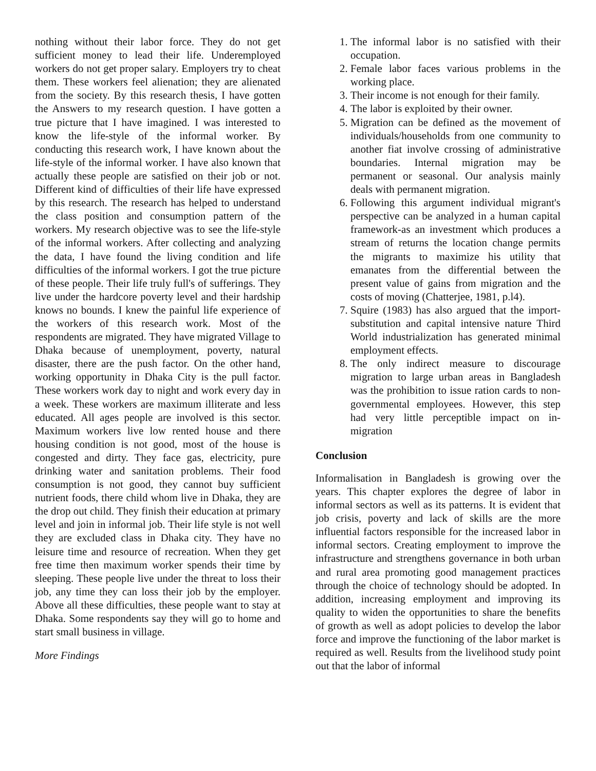nothing without their labor force. They do not get sufficient money to lead their life. Underemployed workers do not get proper salary. Employers try to cheat them. These workers feel alienation; they are alienated from the society. By this research thesis, I have gotten the Answers to my research question. I have gotten a true picture that I have imagined. I was interested to know the life-style of the informal worker. By conducting this research work, I have known about the life-style of the informal worker. I have also known that actually these people are satisfied on their job or not. Different kind of difficulties of their life have expressed by this research. The research has helped to understand the class position and consumption pattern of the workers. My research objective was to see the life-style of the informal workers. After collecting and analyzing the data, I have found the living condition and life difficulties of the informal workers. I got the true picture of these people. Their life truly full's of sufferings. They live under the hardcore poverty level and their hardship knows no bounds. I knew the painful life experience of the workers of this research work. Most of the respondents are migrated. They have migrated Village to Dhaka because of unemployment, poverty, natural disaster, there are the push factor. On the other hand, working opportunity in Dhaka City is the pull factor. These workers work day to night and work every day in a week. These workers are maximum illiterate and less educated. All ages people are involved is this sector. Maximum workers live low rented house and there housing condition is not good, most of the house is congested and dirty. They face gas, electricity, pure drinking water and sanitation problems. Their food consumption is not good, they cannot buy sufficient nutrient foods, there child whom live in Dhaka, they are the drop out child. They finish their education at primary level and join in informal job. Their life style is not well they are excluded class in Dhaka city. They have no leisure time and resource of recreation. When they get free time then maximum worker spends their time by sleeping. These people live under the threat to loss their job, any time they can loss their job by the employer. Above all these difficulties, these people want to stay at Dhaka. Some respondents say they will go to home and start small business in village.
More Findings
1. The informal labor is no satisfied with their occupation.
2. Female labor faces various problems in the working place.
3. Their income is not enough for their family.
4. The labor is exploited by their owner.
5. Migration can be defined as the movement of individuals/households from one community to another fiat involve crossing of administrative boundaries. Internal migration may be permanent or seasonal. Our analysis mainly deals with permanent migration.
6. Following this argument individual migrant's perspective can be analyzed in a human capital framework-as an investment which produces a stream of returns the location change permits the migrants to maximize his utility that emanates from the differential between the present value of gains from migration and the costs of moving (Chatterjee, 1981, p.l4).
7. Squire (1983) has also argued that the import-substitution and capital intensive nature Third World industrialization has generated minimal employment effects.
8. The only indirect measure to discourage migration to large urban areas in Bangladesh was the prohibition to issue ration cards to non-governmental employees. However, this step had very little perceptible impact on in-migration
Conclusion
Informalisation in Bangladesh is growing over the years. This chapter explores the degree of labor in informal sectors as well as its patterns. It is evident that job crisis, poverty and lack of skills are the more influential factors responsible for the increased labor in informal sectors. Creating employment to improve the infrastructure and strengthens governance in both urban and rural area promoting good management practices through the choice of technology should be adopted. In addition, increasing employment and improving its quality to widen the opportunities to share the benefits of growth as well as adopt policies to develop the labor force and improve the functioning of the labor market is required as well. Results from the livelihood study point out that the labor of informal